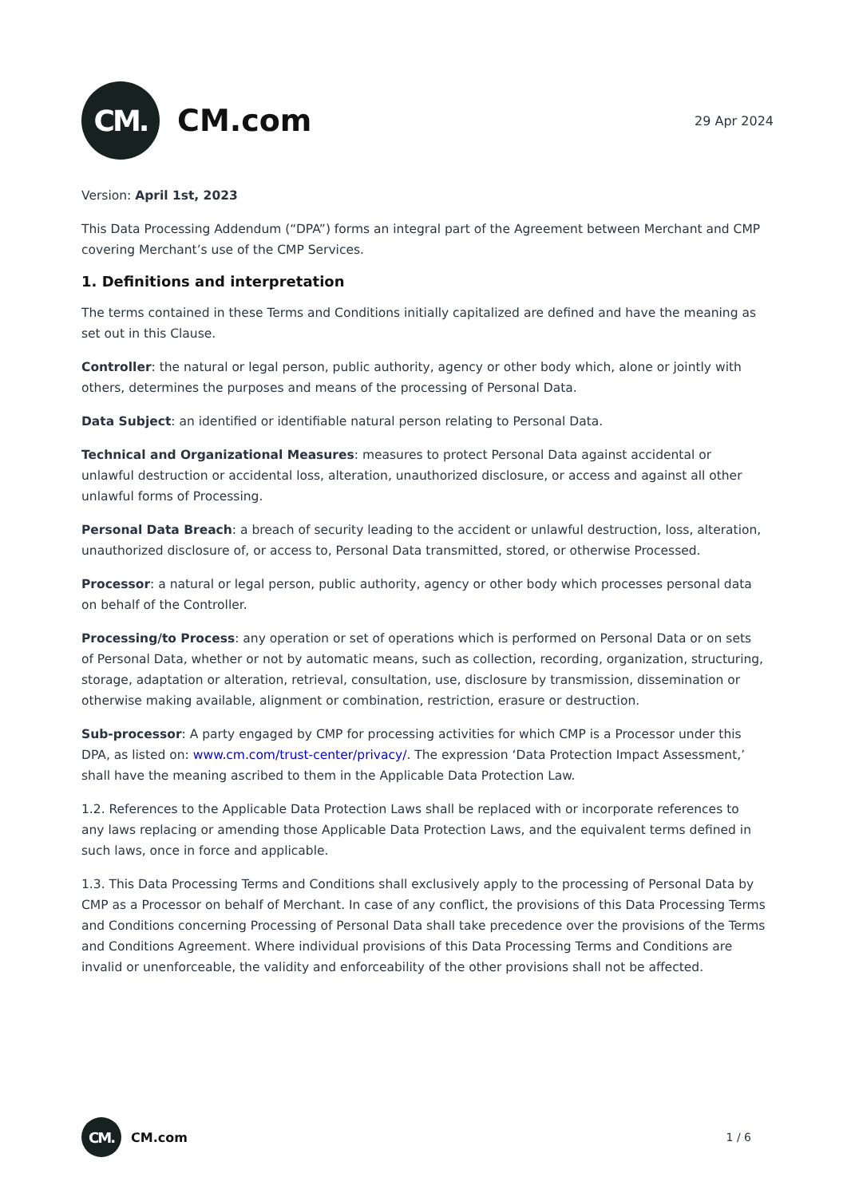CM.
CM.com
29 Apr 2024
Version: April 1st, 2023
This Data Processing Addendum (“DPA”) forms an integral part of the Agreement between Merchant and CMP covering Merchant’s use of the CMP Services.
1. Definitions and interpretation
The terms contained in these Terms and Conditions initially capitalized are defined and have the meaning as set out in this Clause.
Controller: the natural or legal person, public authority, agency or other body which, alone or jointly with others, determines the purposes and means of the processing of Personal Data.
Data Subject: an identified or identifiable natural person relating to Personal Data.
Technical and Organizational Measures: measures to protect Personal Data against accidental or unlawful destruction or accidental loss, alteration, unauthorized disclosure, or access and against all other unlawful forms of Processing.
Personal Data Breach: a breach of security leading to the accident or unlawful destruction, loss, alteration, unauthorized disclosure of, or access to, Personal Data transmitted, stored, or otherwise Processed.
Processor: a natural or legal person, public authority, agency or other body which processes personal data on behalf of the Controller.
Processing/to Process: any operation or set of operations which is performed on Personal Data or on sets of Personal Data, whether or not by automatic means, such as collection, recording, organization, structuring, storage, adaptation or alteration, retrieval, consultation, use, disclosure by transmission, dissemination or otherwise making available, alignment or combination, restriction, erasure or destruction.
Sub-processor: A party engaged by CMP for processing activities for which CMP is a Processor under this DPA, as listed on: www.cm.com/trust-center/privacy/. The expression ‘Data Protection Impact Assessment,’ shall have the meaning ascribed to them in the Applicable Data Protection Law.
1.2. References to the Applicable Data Protection Laws shall be replaced with or incorporate references to any laws replacing or amending those Applicable Data Protection Laws, and the equivalent terms defined in such laws, once in force and applicable.
1.3. This Data Processing Terms and Conditions shall exclusively apply to the processing of Personal Data by CMP as a Processor on behalf of Merchant. In case of any conflict, the provisions of this Data Processing Terms and Conditions concerning Processing of Personal Data shall take precedence over the provisions of the Terms and Conditions Agreement. Where individual provisions of this Data Processing Terms and Conditions are invalid or unenforceable, the validity and enforceability of the other provisions shall not be affected.
CM.
CM.com
1 / 6